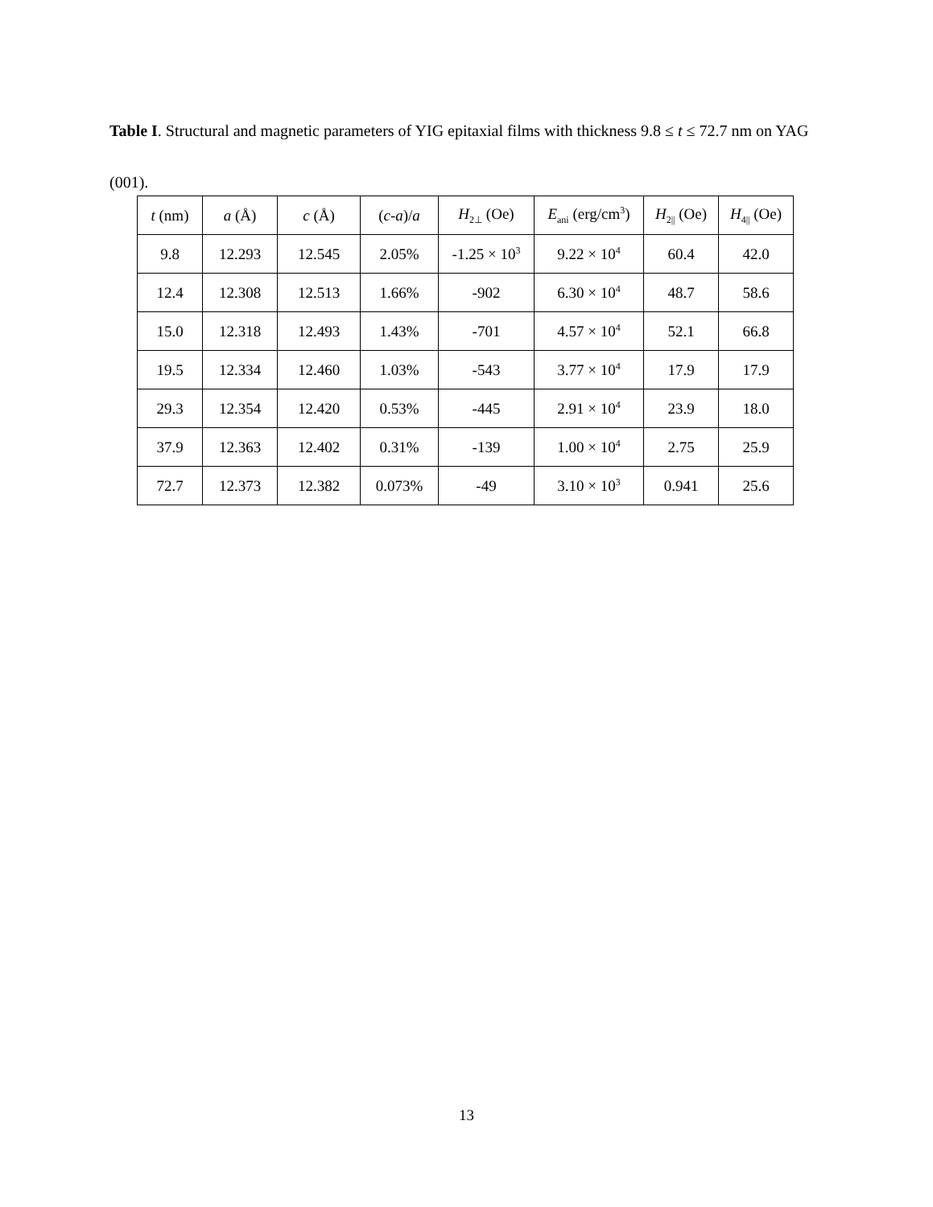Table I. Structural and magnetic parameters of YIG epitaxial films with thickness 9.8 ≤ t ≤ 72.7 nm on YAG (001).
| t (nm) | a (Å) | c (Å) | ( c - a )/ a | H<sub>2⊥</sub> (Oe) | E<sub>ani</sub> (erg/cm<sup>3</sup>) | H<sub>2//</sub> (Oe) | H<sub>4//</sub> (Oe) |
| --- | --- | --- | --- | --- | --- | --- | --- |
| 9.8 | 12.293 | 12.545 | 2.05% | -1.25 × 10<sup>3</sup> | 9.22 × 10<sup>4</sup> | 60.4 | 42.0 |
| 12.4 | 12.308 | 12.513 | 1.66% | -902 | 6.30 × 10<sup>4</sup> | 48.7 | 58.6 |
| 15.0 | 12.318 | 12.493 | 1.43% | -701 | 4.57 × 10<sup>4</sup> | 52.1 | 66.8 |
| 19.5 | 12.334 | 12.460 | 1.03% | -543 | 3.77 × 10<sup>4</sup> | 17.9 | 17.9 |
| 29.3 | 12.354 | 12.420 | 0.53% | -445 | 2.91 × 10<sup>4</sup> | 23.9 | 18.0 |
| 37.9 | 12.363 | 12.402 | 0.31% | -139 | 1.00 × 10<sup>4</sup> | 2.75 | 25.9 |
| 72.7 | 12.373 | 12.382 | 0.073% | -49 | 3.10 × 10<sup>3</sup> | 0.941 | 25.6 |
13